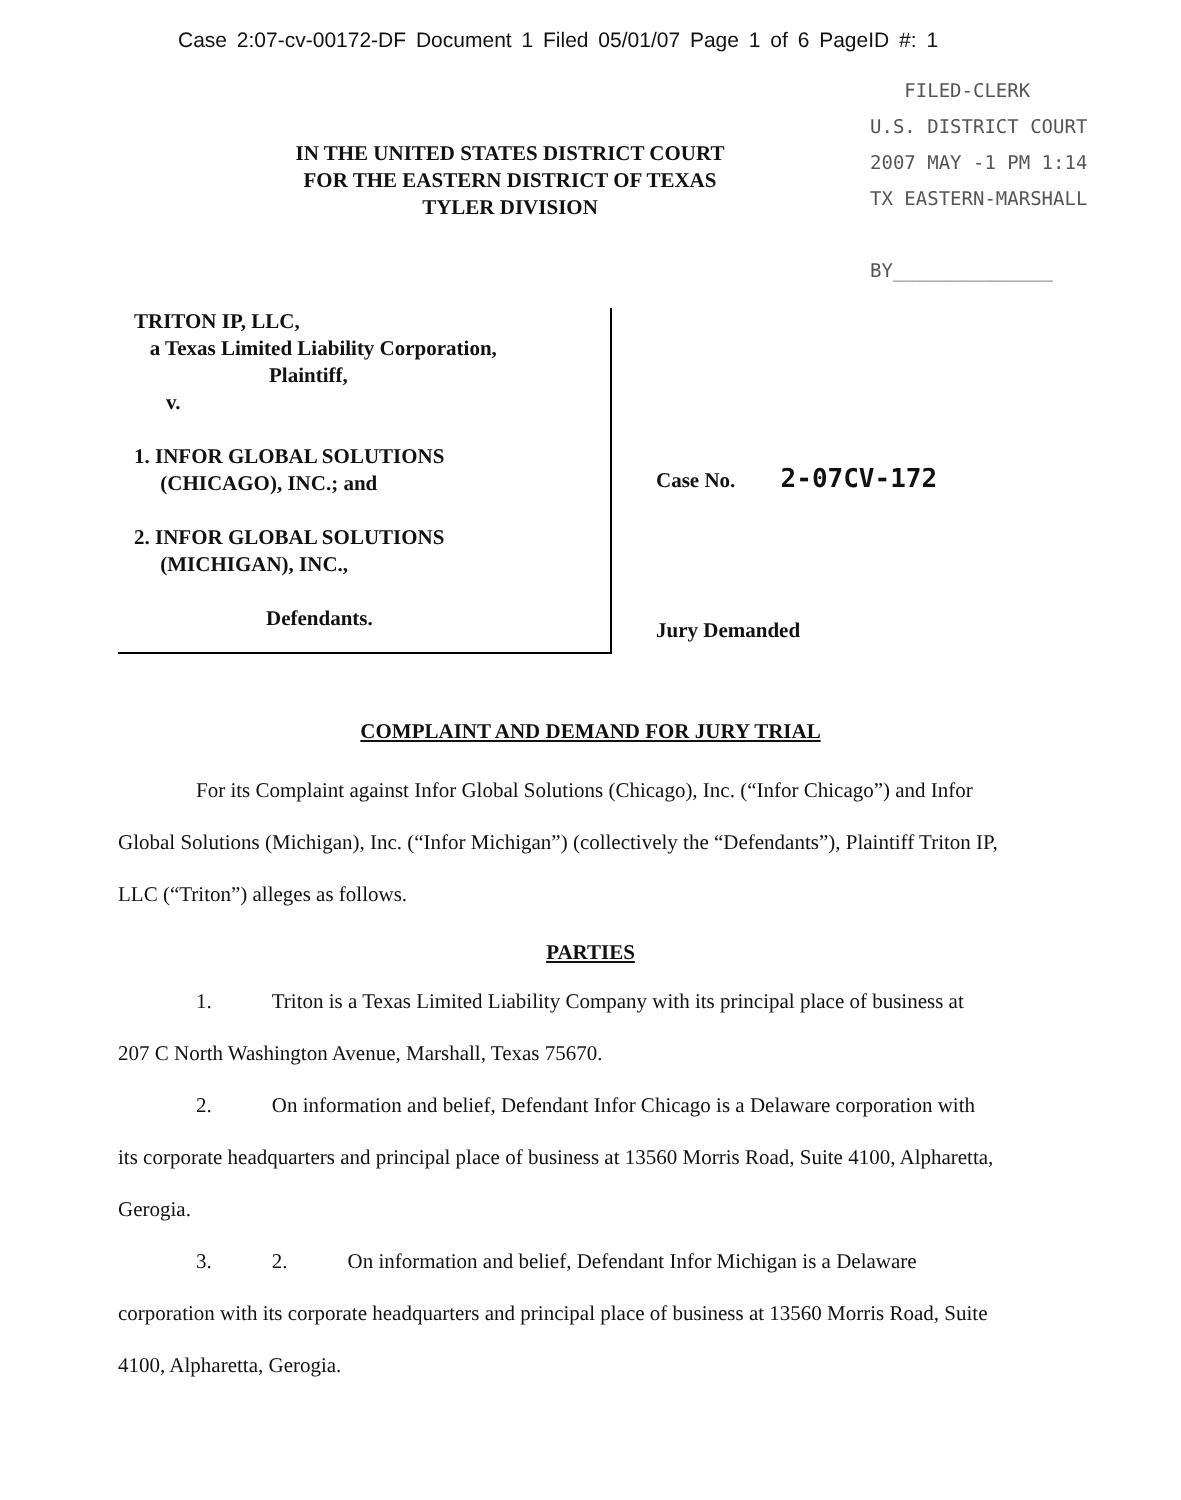Case 2:07-cv-00172-DF Document 1 Filed 05/01/07 Page 1 of 6 PageID #: 1
IN THE UNITED STATES DISTRICT COURT
FOR THE EASTERN DISTRICT OF TEXAS
TYLER DIVISION
FILED-CLERK
U.S. DISTRICT COURT
2007 MAY -1 PM 1:14
TX EASTERN-MARSHALL
BY______________
TRITON IP, LLC,
a Texas Limited Liability Corporation,
Plaintiff,
v.
1. INFOR GLOBAL SOLUTIONS
(CHICAGO), INC.; and
2. INFOR GLOBAL SOLUTIONS
(MICHIGAN), INC.,
Defendants.
Case No. 2-07CV-172
Jury Demanded
COMPLAINT AND DEMAND FOR JURY TRIAL
For its Complaint against Infor Global Solutions (Chicago), Inc. (“Infor Chicago”) and Infor Global Solutions (Michigan), Inc. (“Infor Michigan”) (collectively the “Defendants”), Plaintiff Triton IP, LLC (“Triton”) alleges as follows.
PARTIES
1. Triton is a Texas Limited Liability Company with its principal place of business at 207 C North Washington Avenue, Marshall, Texas 75670.
2. On information and belief, Defendant Infor Chicago is a Delaware corporation with its corporate headquarters and principal place of business at 13560 Morris Road, Suite 4100, Alpharetta, Gerogia.
3. 2. On information and belief, Defendant Infor Michigan is a Delaware corporation with its corporate headquarters and principal place of business at 13560 Morris Road, Suite 4100, Alpharetta, Gerogia.